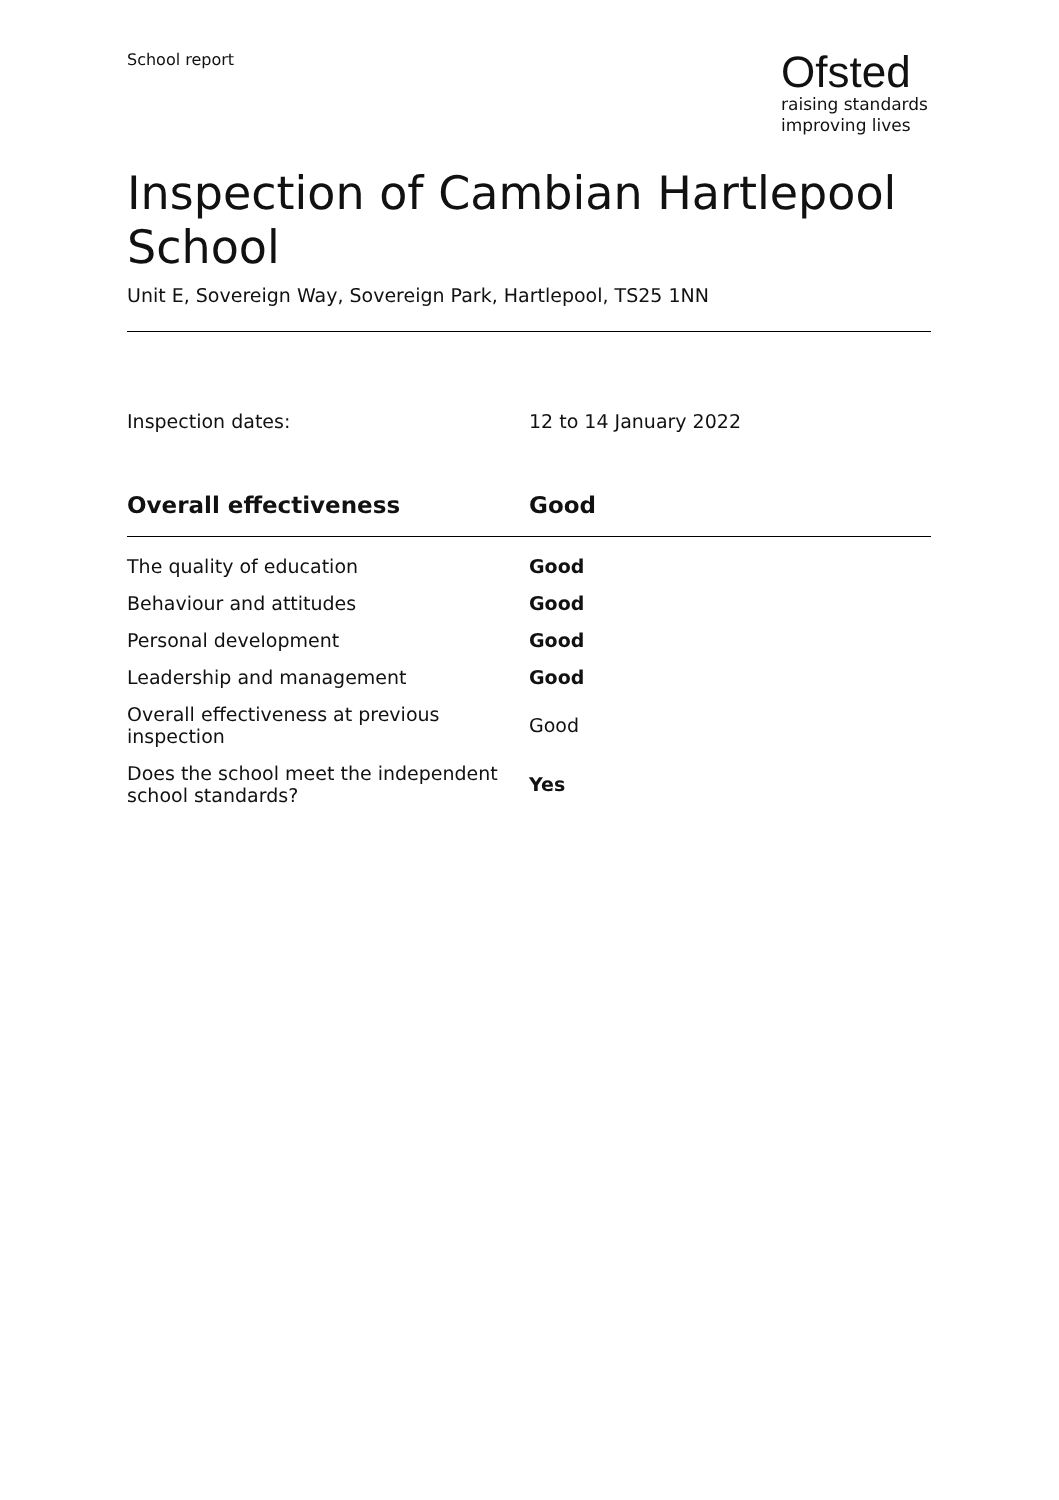School report
Ofsted
raising standards
improving lives
Inspection of Cambian Hartlepool School
Unit E, Sovereign Way, Sovereign Park, Hartlepool, TS25 1NN
Inspection dates: 12 to 14 January 2022
| Overall effectiveness | Good |
| --- | --- |
| The quality of education | Good |
| Behaviour and attitudes | Good |
| Personal development | Good |
| Leadership and management | Good |
| Overall effectiveness at previous inspection | Good |
| Does the school meet the independent school standards? | Yes |